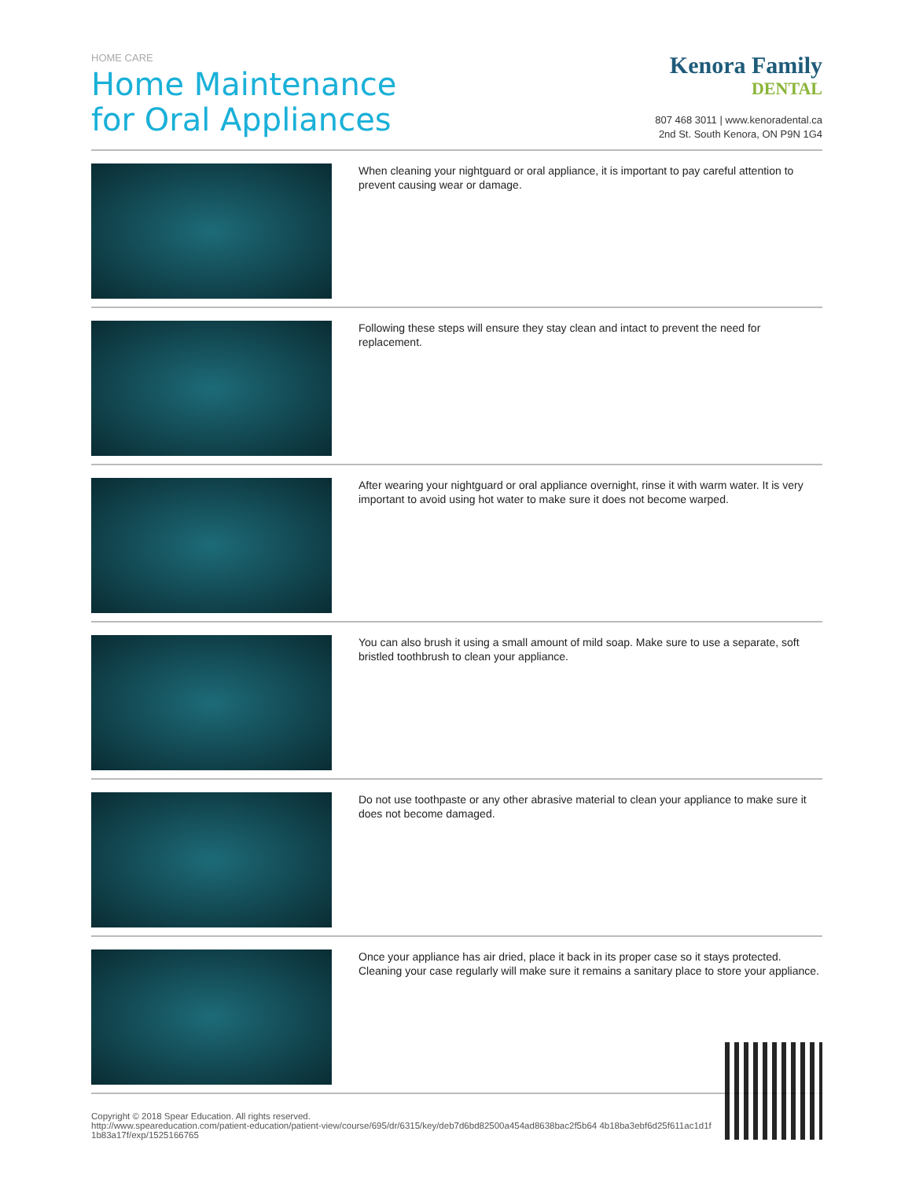HOME CARE
Home Maintenance
for Oral Appliances
Kenora Family
DENTAL
807 468 3011 | www.kenoradental.ca
2nd St. South Kenora, ON P9N 1G4
When cleaning your nightguard or oral appliance, it is important to pay careful attention to prevent causing wear or damage.
Following these steps will ensure they stay clean and intact to prevent the need for replacement.
After wearing your nightguard or oral appliance overnight, rinse it with warm water. It is very important to avoid using hot water to make sure it does not become warped.
You can also brush it using a small amount of mild soap. Make sure to use a separate, soft bristled toothbrush to clean your appliance.
Do not use toothpaste or any other abrasive material to clean your appliance to make sure it does not become damaged.
Once your appliance has air dried, place it back in its proper case so it stays protected. Cleaning your case regularly will make sure it remains a sanitary place to store your appliance.
Copyright © 2018 Spear Education. All rights reserved.
http://www.speareducation.com/patient-education/patient-view/course/695/dr/6315/key/deb7d6bd82500a454ad8638bac2f5b64 4b18ba3ebf6d25f611ac1d1f1b83a17f/exp/1525166765